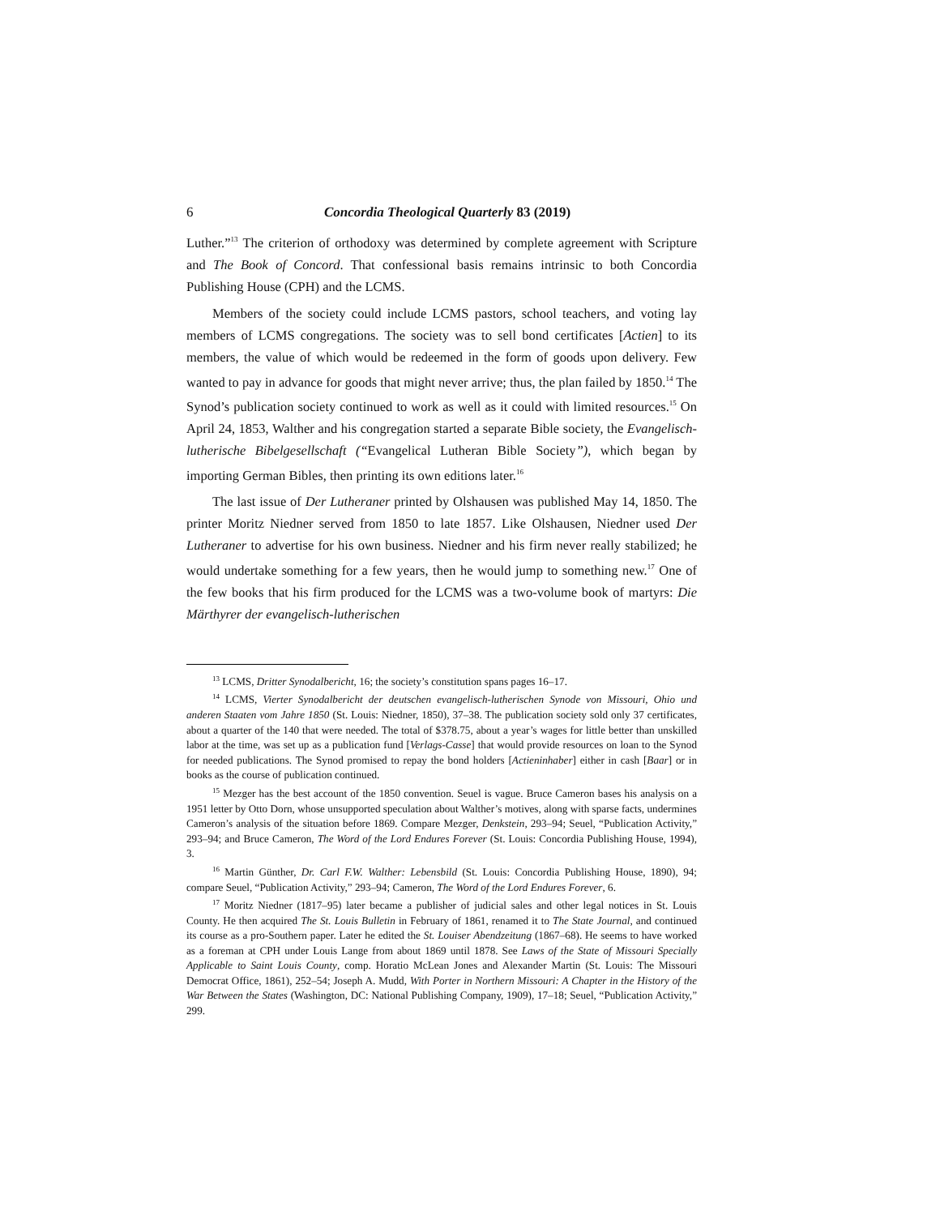6 Concordia Theological Quarterly 83 (2019)
Luther.”<sup>13</sup> The criterion of orthodoxy was determined by complete agreement with Scripture and The Book of Concord. That confessional basis remains intrinsic to both Concordia Publishing House (CPH) and the LCMS.
Members of the society could include LCMS pastors, school teachers, and voting lay members of LCMS congregations. The society was to sell bond certificates [Actien] to its members, the value of which would be redeemed in the form of goods upon delivery. Few wanted to pay in advance for goods that might never arrive; thus, the plan failed by 1850.<sup>14</sup> The Synod’s publication society continued to work as well as it could with limited resources.<sup>15</sup> On April 24, 1853, Walther and his congregation started a separate Bible society, the Evangelisch-lutherische Bibelgesellschaft (“Evangelical Lutheran Bible Society”), which began by importing German Bibles, then printing its own editions later.<sup>16</sup>
The last issue of Der Lutheraner printed by Olshausen was published May 14, 1850. The printer Moritz Niedner served from 1850 to late 1857. Like Olshausen, Niedner used Der Lutheraner to advertise for his own business. Niedner and his firm never really stabilized; he would undertake something for a few years, then he would jump to something new.<sup>17</sup> One of the few books that his firm produced for the LCMS was a two-volume book of martyrs: Die Märthyrer der evangelisch-lutherischen
<sup>13</sup> LCMS, Dritter Synodalbericht, 16; the society’s constitution spans pages 16–17.
<sup>14</sup> LCMS, Vierter Synodalbericht der deutschen evangelisch-lutherischen Synode von Missouri, Ohio und anderen Staaten vom Jahre 1850 (St. Louis: Niedner, 1850), 37–38. The publication society sold only 37 certificates, about a quarter of the 140 that were needed. The total of $378.75, about a year’s wages for little better than unskilled labor at the time, was set up as a publication fund [Verlags-Casse] that would provide resources on loan to the Synod for needed publications. The Synod promised to repay the bond holders [Actieninhaber] either in cash [Baar] or in books as the course of publication continued.
<sup>15</sup> Mezger has the best account of the 1850 convention. Seuel is vague. Bruce Cameron bases his analysis on a 1951 letter by Otto Dorn, whose unsupported speculation about Walther’s motives, along with sparse facts, undermines Cameron’s analysis of the situation before 1869. Compare Mezger, Denkstein, 293–94; Seuel, “Publication Activity,” 293–94; and Bruce Cameron, The Word of the Lord Endures Forever (St. Louis: Concordia Publishing House, 1994), 3.
<sup>16</sup> Martin Günther, Dr. Carl F.W. Walther: Lebensbild (St. Louis: Concordia Publishing House, 1890), 94; compare Seuel, “Publication Activity,” 293–94; Cameron, The Word of the Lord Endures Forever, 6.
<sup>17</sup> Moritz Niedner (1817–95) later became a publisher of judicial sales and other legal notices in St. Louis County. He then acquired The St. Louis Bulletin in February of 1861, renamed it to The State Journal, and continued its course as a pro-Southern paper. Later he edited the St. Louiser Abendzeitung (1867–68). He seems to have worked as a foreman at CPH under Louis Lange from about 1869 until 1878. See Laws of the State of Missouri Specially Applicable to Saint Louis County, comp. Horatio McLean Jones and Alexander Martin (St. Louis: The Missouri Democrat Office, 1861), 252–54; Joseph A. Mudd, With Porter in Northern Missouri: A Chapter in the History of the War Between the States (Washington, DC: National Publishing Company, 1909), 17–18; Seuel, “Publication Activity,” 299.